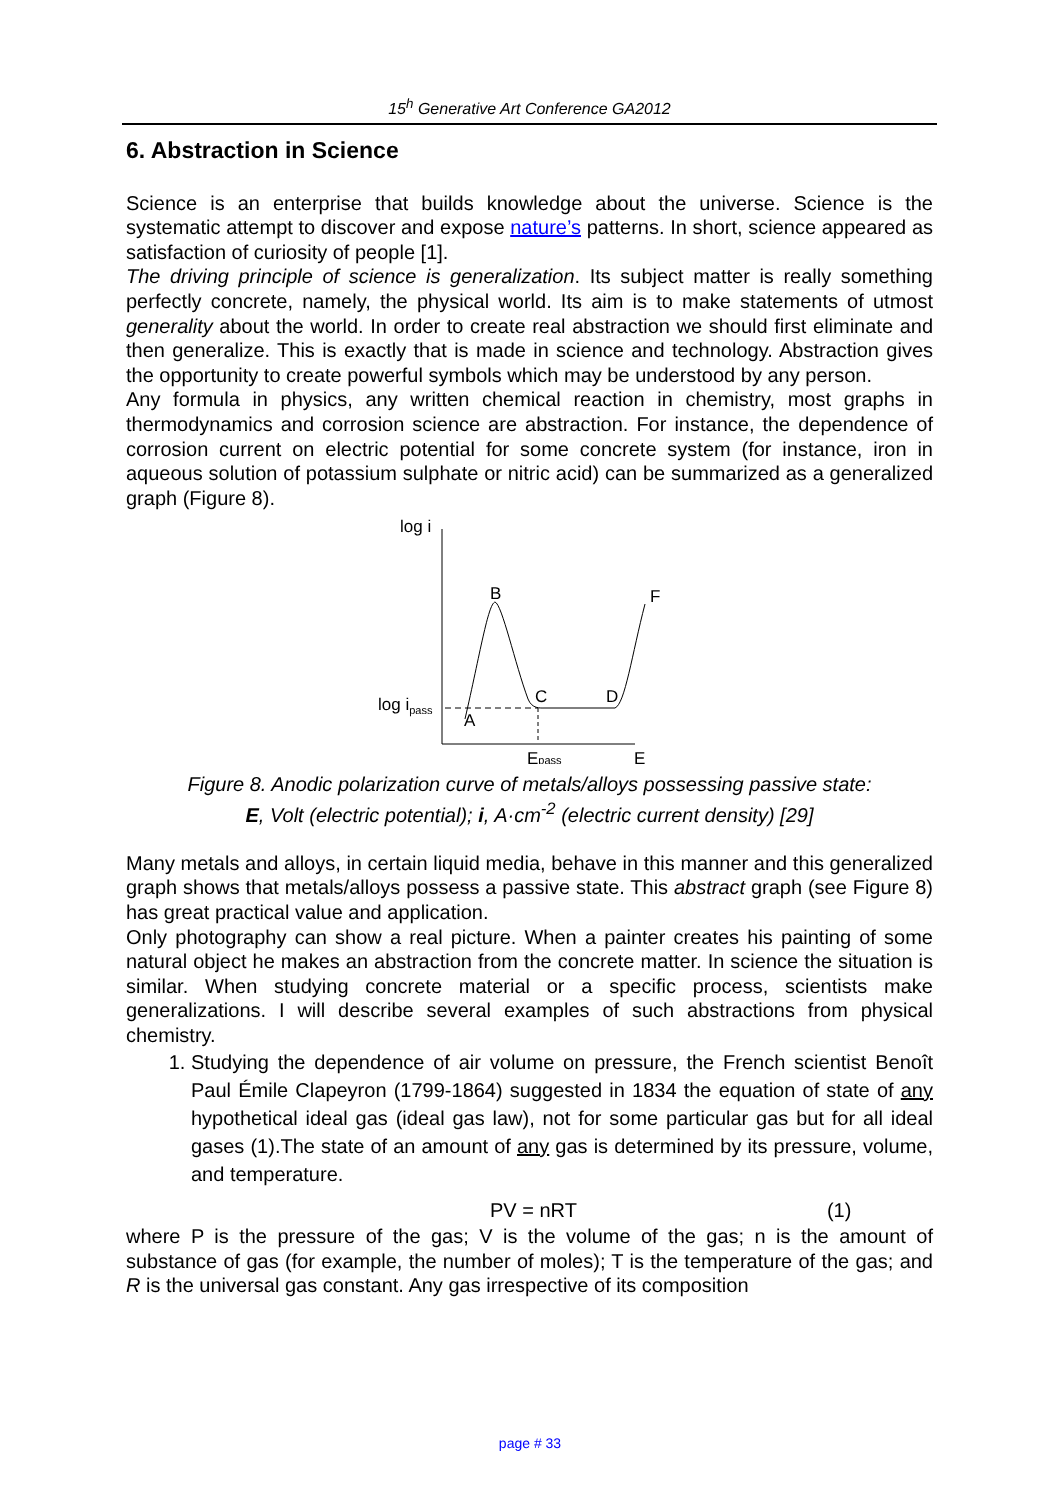15<sup>h</sup> Generative Art Conference GA2012
6. Abstraction in Science
Science is an enterprise that builds knowledge about the universe. Science is the systematic attempt to discover and expose nature’s patterns. In short, science appeared as satisfaction of curiosity of people [1].
The driving principle of science is generalization. Its subject matter is really something perfectly concrete, namely, the physical world. Its aim is to make statements of utmost generality about the world. In order to create real abstraction we should first eliminate and then generalize. This is exactly that is made in science and technology. Abstraction gives the opportunity to create powerful symbols which may be understood by any person.
Any formula in physics, any written chemical reaction in chemistry, most graphs in thermodynamics and corrosion science are abstraction. For instance, the dependence of corrosion current on electric potential for some concrete system (for instance, iron in aqueous solution of potassium sulphate or nitric acid) can be summarized as a generalized graph (Figure 8).
log i
B
F
C
D
A
log ipass
Epass
E
Figure 8. Anodic polarization curve of metals/alloys possessing passive state:
E, Volt (electric potential); i, A·cm<sup>-2</sup> (electric current density) [29]
Many metals and alloys, in certain liquid media, behave in this manner and this generalized graph shows that metals/alloys possess a passive state. This abstract graph (see Figure 8) has great practical value and application.
Only photography can show a real picture. When a painter creates his painting of some natural object he makes an abstraction from the concrete matter. In science the situation is similar. When studying concrete material or a specific process, scientists make generalizations. I will describe several examples of such abstractions from physical chemistry.
1. Studying the dependence of air volume on pressure, the French scientist Benoît Paul Émile Clapeyron (1799-1864) suggested in 1834 the equation of state of any hypothetical ideal gas (ideal gas law), not for some particular gas but for all ideal gases (1).The state of an amount of any gas is determined by its pressure, volume, and temperature.
PV = nRT (1)
where P is the pressure of the gas; V is the volume of the gas; n is the amount of substance of gas (for example, the number of moles); T is the temperature of the gas; and R is the universal gas constant. Any gas irrespective of its composition
page # 33